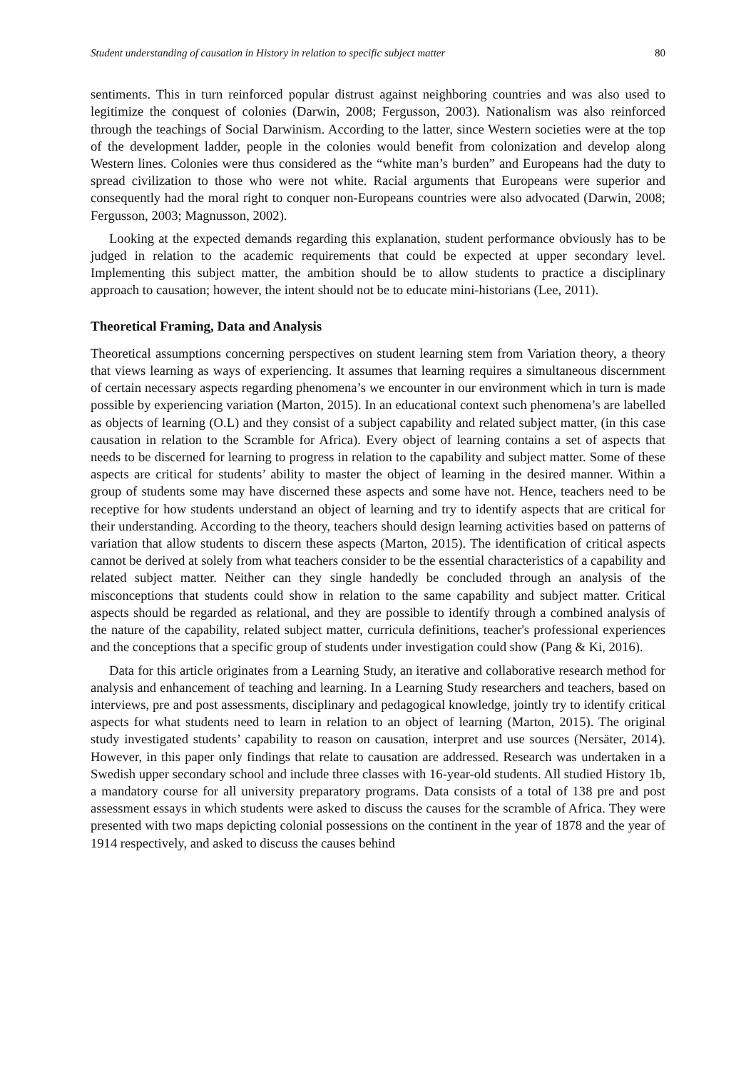Student understanding of causation in History in relation to specific subject matter 80
sentiments. This in turn reinforced popular distrust against neighboring countries and was also used to legitimize the conquest of colonies (Darwin, 2008; Fergusson, 2003). Nationalism was also reinforced through the teachings of Social Darwinism. According to the latter, since Western societies were at the top of the development ladder, people in the colonies would benefit from colonization and develop along Western lines. Colonies were thus considered as the “white man’s burden” and Europeans had the duty to spread civilization to those who were not white. Racial arguments that Europeans were superior and consequently had the moral right to conquer non-Europeans countries were also advocated (Darwin, 2008; Fergusson, 2003; Magnusson, 2002).
Looking at the expected demands regarding this explanation, student performance obviously has to be judged in relation to the academic requirements that could be expected at upper secondary level. Implementing this subject matter, the ambition should be to allow students to practice a disciplinary approach to causation; however, the intent should not be to educate mini-historians (Lee, 2011).
Theoretical Framing, Data and Analysis
Theoretical assumptions concerning perspectives on student learning stem from Variation theory, a theory that views learning as ways of experiencing. It assumes that learning requires a simultaneous discernment of certain necessary aspects regarding phenomena’s we encounter in our environment which in turn is made possible by experiencing variation (Marton, 2015). In an educational context such phenomena’s are labelled as objects of learning (O.L) and they consist of a subject capability and related subject matter, (in this case causation in relation to the Scramble for Africa). Every object of learning contains a set of aspects that needs to be discerned for learning to progress in relation to the capability and subject matter. Some of these aspects are critical for students’ ability to master the object of learning in the desired manner. Within a group of students some may have discerned these aspects and some have not. Hence, teachers need to be receptive for how students understand an object of learning and try to identify aspects that are critical for their understanding. According to the theory, teachers should design learning activities based on patterns of variation that allow students to discern these aspects (Marton, 2015). The identification of critical aspects cannot be derived at solely from what teachers consider to be the essential characteristics of a capability and related subject matter. Neither can they single handedly be concluded through an analysis of the misconceptions that students could show in relation to the same capability and subject matter. Critical aspects should be regarded as relational, and they are possible to identify through a combined analysis of the nature of the capability, related subject matter, curricula definitions, teacher's professional experiences and the conceptions that a specific group of students under investigation could show (Pang & Ki, 2016).
Data for this article originates from a Learning Study, an iterative and collaborative research method for analysis and enhancement of teaching and learning. In a Learning Study researchers and teachers, based on interviews, pre and post assessments, disciplinary and pedagogical knowledge, jointly try to identify critical aspects for what students need to learn in relation to an object of learning (Marton, 2015). The original study investigated students’ capability to reason on causation, interpret and use sources (Nersäter, 2014). However, in this paper only findings that relate to causation are addressed. Research was undertaken in a Swedish upper secondary school and include three classes with 16-year-old students. All studied History 1b, a mandatory course for all university preparatory programs. Data consists of a total of 138 pre and post assessment essays in which students were asked to discuss the causes for the scramble of Africa. They were presented with two maps depicting colonial possessions on the continent in the year of 1878 and the year of 1914 respectively, and asked to discuss the causes behind